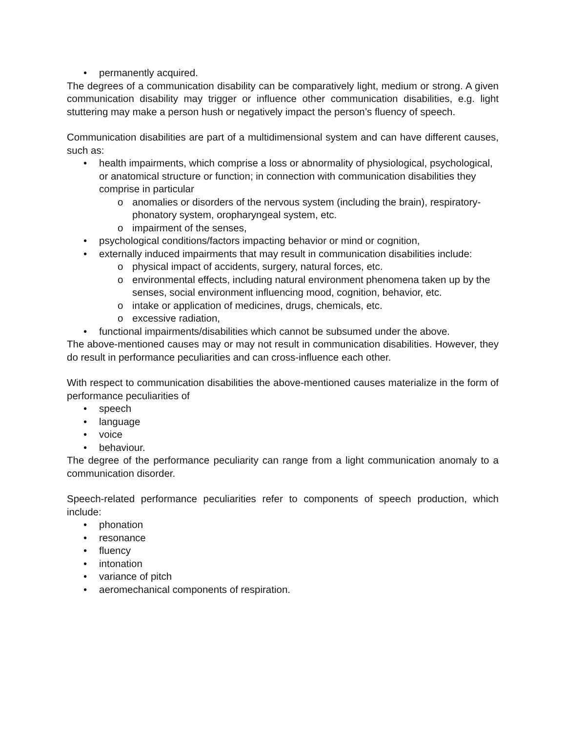• permanently acquired.
The degrees of a communication disability can be comparatively light, medium or strong. A given communication disability may trigger or influence other communication disabilities, e.g. light stuttering may make a person hush or negatively impact the person’s fluency of speech.
Communication disabilities are part of a multidimensional system and can have different causes, such as:
• health impairments, which comprise a loss or abnormality of physiological, psychological, or anatomical structure or function; in connection with communication disabilities they comprise in particular
o anomalies or disorders of the nervous system (including the brain), respiratory-phonatory system, oropharyngeal system, etc.
o impairment of the senses,
• psychological conditions/factors impacting behavior or mind or cognition,
• externally induced impairments that may result in communication disabilities include:
o physical impact of accidents, surgery, natural forces, etc.
o environmental effects, including natural environment phenomena taken up by the senses, social environment influencing mood, cognition, behavior, etc.
o intake or application of medicines, drugs, chemicals, etc.
o excessive radiation,
• functional impairments/disabilities which cannot be subsumed under the above.
The above-mentioned causes may or may not result in communication disabilities. However, they do result in performance peculiarities and can cross-influence each other.
With respect to communication disabilities the above-mentioned causes materialize in the form of performance peculiarities of
• speech
• language
• voice
• behaviour.
The degree of the performance peculiarity can range from a light communication anomaly to a communication disorder.
Speech-related performance peculiarities refer to components of speech production, which include:
• phonation
• resonance
• fluency
• intonation
• variance of pitch
• aeromechanical components of respiration.